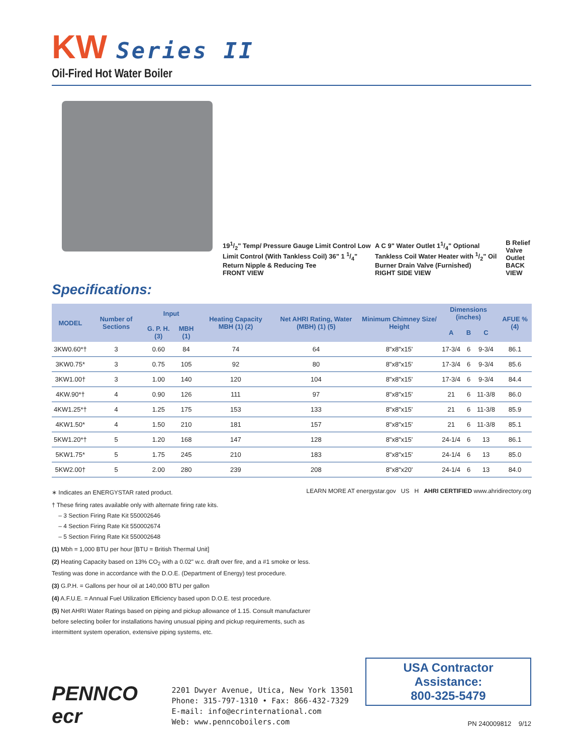KW Series II
Oil-Fired Hot Water Boiler
191/2" Temp/ Pressure Gauge Limit Control Low Limit Control (With Tankless Coil) 36" 1 1/4" Return Nipple & Reducing Tee
FRONT VIEW
A C 9" Water Outlet 11/4" Optional Tankless Coil Water Heater with 1/2" Oil Burner Drain Valve (Furnished)
RIGHT SIDE VIEW
B Relief Valve Outlet
BACK VIEW
Specifications:
| MODEL | Number of Sections | Input | | Heating Capacity MBH (1) (2) | Net AHRI Rating, Water (MBH) (1) (5) | Minimum Chimney Size/ Height | Dimensions (inches) | | | AFUE % (4) |
| --- | --- | --- | --- | --- | --- | --- | --- | --- | --- | --- |
| | | G. P. H. (3) | MBH (1) | | | | A | B | C | |
| 3KW0.60*† | 3 | 0.60 | 84 | 74 | 64 | 8"x8"x15' | 17-3/4 | 6 | 9-3/4 | 86.1 |
| 3KW0.75* | 3 | 0.75 | 105 | 92 | 80 | 8"x8"x15' | 17-3/4 | 6 | 9-3/4 | 85.6 |
| 3KW1.00† | 3 | 1.00 | 140 | 120 | 104 | 8"x8"x15' | 17-3/4 | 6 | 9-3/4 | 84.4 |
| 4KW.90*† | 4 | 0.90 | 126 | 111 | 97 | 8"x8"x15' | 21 | 6 | 11-3/8 | 86.0 |
| 4KW1.25*† | 4 | 1.25 | 175 | 153 | 133 | 8"x8"x15' | 21 | 6 | 11-3/8 | 85.9 |
| 4KW1.50* | 4 | 1.50 | 210 | 181 | 157 | 8"x8"x15' | 21 | 6 | 11-3/8 | 85.1 |
| 5KW1.20*† | 5 | 1.20 | 168 | 147 | 128 | 8"x8"x15' | 24-1/4 | 6 | 13 | 86.1 |
| 5KW1.75* | 5 | 1.75 | 245 | 210 | 183 | 8"x8"x15' | 24-1/4 | 6 | 13 | 85.0 |
| 5KW2.00† | 5 | 2.00 | 280 | 239 | 208 | 8"x8"x20' | 24-1/4 | 6 | 13 | 84.0 |
LEARN MORE AT energystar.gov US H AHRI CERTIFIED www.ahridirectory.org
∗ Indicates an ENERGYSTAR rated product.
† These firing rates available only with alternate firing rate kits.
– 3 Section Firing Rate Kit 550002646
– 4 Section Firing Rate Kit 550002674
– 5 Section Firing Rate Kit 550002648
(1) Mbh = 1,000 BTU per hour [BTU = British Thermal Unit]
(2) Heating Capacity based on 13% CO<sub>2</sub> with a 0.02" w.c. draft over fire, and a #1 smoke or less. Testing was done in accordance with the D.O.E. (Department of Energy) test procedure.
(3) G.P.H. = Gallons per hour oil at 140,000 BTU per gallon
(4) A.F.U.E. = Annual Fuel Utilization Efficiency based upon D.O.E. test procedure.
(5) Net AHRI Water Ratings based on piping and pickup allowance of 1.15. Consult manufacturer before selecting boiler for installations having unusual piping and pickup requirements, such as intermittent system operation, extensive piping systems, etc.
PENNCO
ecr
2201 Dwyer Avenue, Utica, New York 13501
Phone: 315-797-1310 • Fax: 866-432-7329
E-mail: info@ecrinternational.com
Web: www.penncoboilers.com
USA Contractor Assistance:
800-325-5479
PN 240009812 9/12